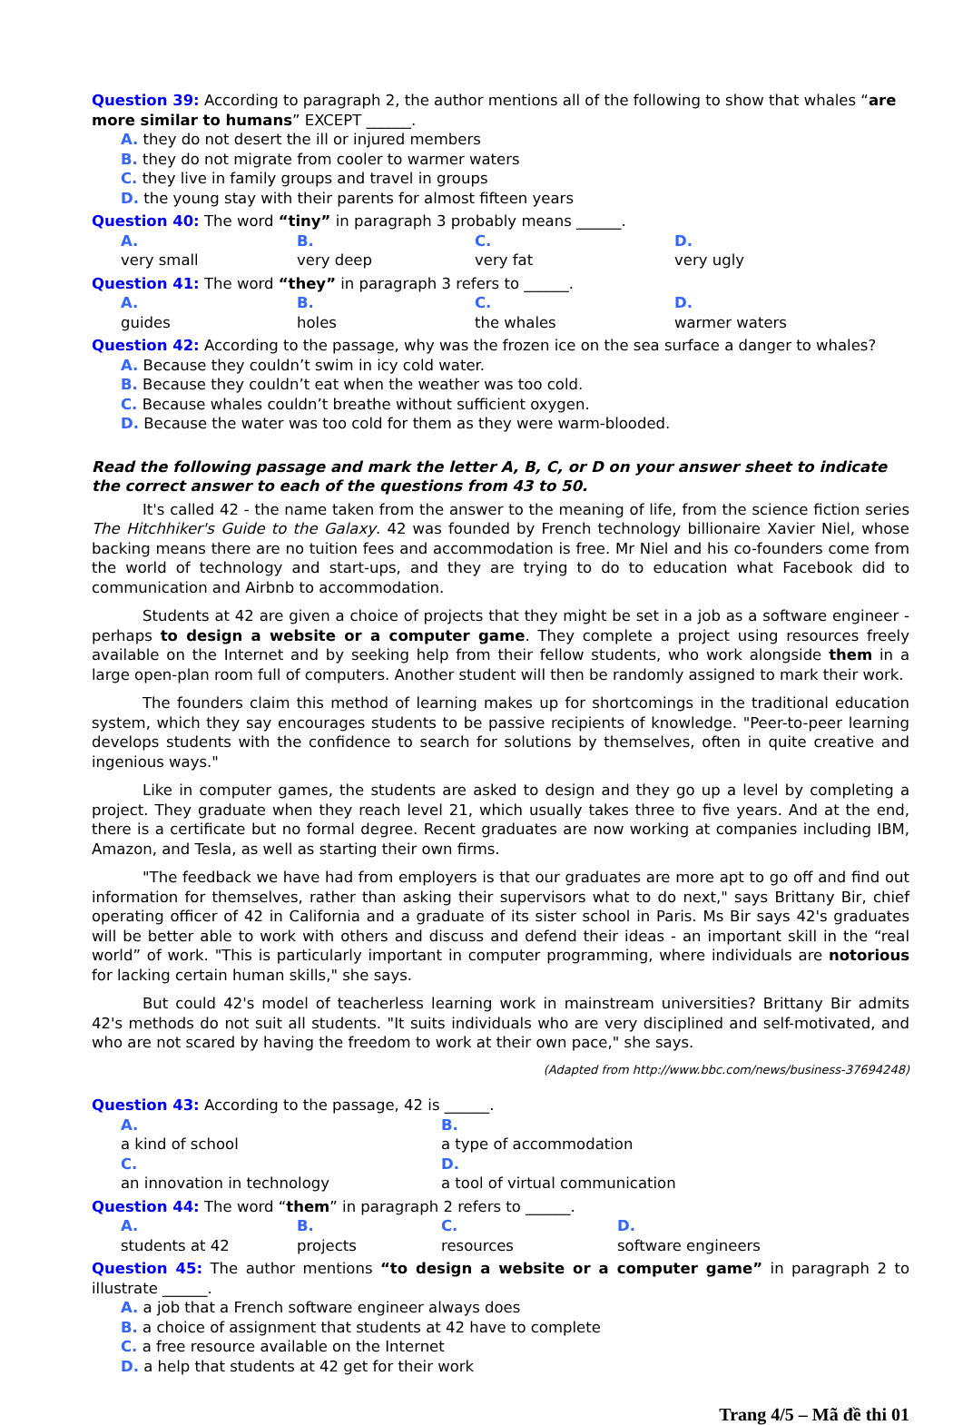Question 39: According to paragraph 2, the author mentions all of the following to show that whales “are more similar to humans” EXCEPT ______.
A. they do not desert the ill or injured members
B. they do not migrate from cooler to warmer waters
C. they live in family groups and travel in groups
D. the young stay with their parents for almost fifteen years
Question 40: The word “tiny” in paragraph 3 probably means ______.
A.
very small B.
very deep C.
very fat D.
very ugly
Question 41: The word “they” in paragraph 3 refers to ______.
A.
guides B.
holes C.
the whales D.
warmer waters
Question 42: According to the passage, why was the frozen ice on the sea surface a danger to whales?
A. Because they couldn’t swim in icy cold water.
B. Because they couldn’t eat when the weather was too cold.
C. Because whales couldn’t breathe without sufficient oxygen.
D. Because the water was too cold for them as they were warm-blooded.
Read the following passage and mark the letter A, B, C, or D on your answer sheet to indicate the correct answer to each of the questions from 43 to 50.
It's called 42 - the name taken from the answer to the meaning of life, from the science fiction series The Hitchhiker's Guide to the Galaxy. 42 was founded by French technology billionaire Xavier Niel, whose backing means there are no tuition fees and accommodation is free. Mr Niel and his co-founders come from the world of technology and start-ups, and they are trying to do to education what Facebook did to communication and Airbnb to accommodation.
Students at 42 are given a choice of projects that they might be set in a job as a software engineer - perhaps to design a website or a computer game. They complete a project using resources freely available on the Internet and by seeking help from their fellow students, who work alongside them in a large open-plan room full of computers. Another student will then be randomly assigned to mark their work.
The founders claim this method of learning makes up for shortcomings in the traditional education system, which they say encourages students to be passive recipients of knowledge. "Peer-to-peer learning develops students with the confidence to search for solutions by themselves, often in quite creative and ingenious ways."
Like in computer games, the students are asked to design and they go up a level by completing a project. They graduate when they reach level 21, which usually takes three to five years. And at the end, there is a certificate but no formal degree. Recent graduates are now working at companies including IBM, Amazon, and Tesla, as well as starting their own firms.
"The feedback we have had from employers is that our graduates are more apt to go off and find out information for themselves, rather than asking their supervisors what to do next," says Brittany Bir, chief operating officer of 42 in California and a graduate of its sister school in Paris. Ms Bir says 42's graduates will be better able to work with others and discuss and defend their ideas - an important skill in the “real world” of work. "This is particularly important in computer programming, where individuals are notorious for lacking certain human skills," she says.
But could 42's model of teacherless learning work in mainstream universities? Brittany Bir admits 42's methods do not suit all students. "It suits individuals who are very disciplined and self-motivated, and who are not scared by having the freedom to work at their own pace," she says.
(Adapted from http://www.bbc.com/news/business-37694248)
Question 43: According to the passage, 42 is ______.
A.
a kind of school B.
a type of accommodation
C.
an innovation in technology D.
a tool of virtual communication
Question 44: The word “them” in paragraph 2 refers to ______.
A.
students at 42 B.
projects C.
resources D.
software engineers
Question 45: The author mentions “to design a website or a computer game” in paragraph 2 to illustrate ______.
A. a job that a French software engineer always does
B. a choice of assignment that students at 42 have to complete
C. a free resource available on the Internet
D. a help that students at 42 get for their work
Trang 4/5 – Mã đề thi 01